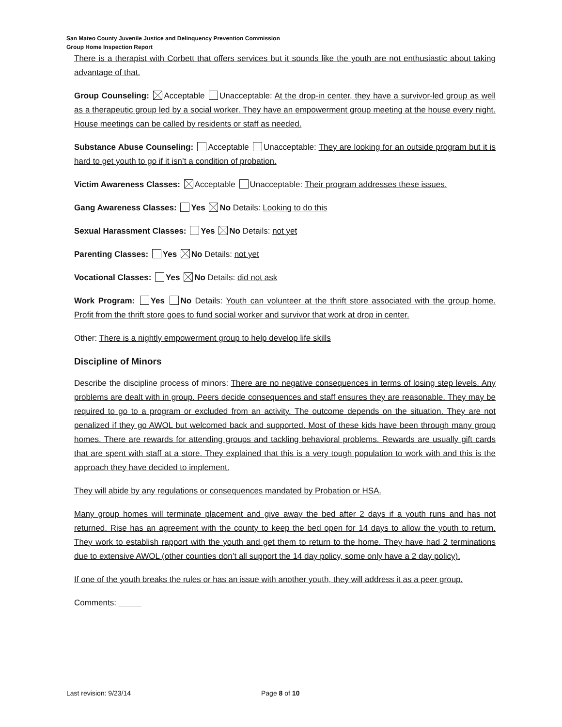San Mateo County Juvenile Justice and Delinquency Prevention Commission
Group Home Inspection Report
There is a therapist with Corbett that offers services but it sounds like the youth are not enthusiastic about taking advantage of that.
Group Counseling: Acceptable Unacceptable: At the drop-in center, they have a survivor-led group as well as a therapeutic group led by a social worker. They have an empowerment group meeting at the house every night. House meetings can be called by residents or staff as needed.
Substance Abuse Counseling: Acceptable Unacceptable: They are looking for an outside program but it is hard to get youth to go if it isn’t a condition of probation.
Victim Awareness Classes: Acceptable Unacceptable: Their program addresses these issues.
Gang Awareness Classes: Yes No Details: Looking to do this
Sexual Harassment Classes: Yes No Details: not yet
Parenting Classes: Yes No Details: not yet
Vocational Classes: Yes No Details: did not ask
Work Program: Yes No Details: Youth can volunteer at the thrift store associated with the group home. Profit from the thrift store goes to fund social worker and survivor that work at drop in center.
Other: There is a nightly empowerment group to help develop life skills
Discipline of Minors
Describe the discipline process of minors: There are no negative consequences in terms of losing step levels. Any problems are dealt with in group. Peers decide consequences and staff ensures they are reasonable. They may be required to go to a program or excluded from an activity. The outcome depends on the situation. They are not penalized if they go AWOL but welcomed back and supported. Most of these kids have been through many group homes. There are rewards for attending groups and tackling behavioral problems. Rewards are usually gift cards that are spent with staff at a store. They explained that this is a very tough population to work with and this is the approach they have decided to implement.
They will abide by any regulations or consequences mandated by Probation or HSA.
Many group homes will terminate placement and give away the bed after 2 days if a youth runs and has not returned. Rise has an agreement with the county to keep the bed open for 14 days to allow the youth to return. They work to establish rapport with the youth and get them to return to the home. They have had 2 terminations due to extensive AWOL (other counties don’t all support the 14 day policy, some only have a 2 day policy).
If one of the youth breaks the rules or has an issue with another youth, they will address it as a peer group.
Comments:
Last revision: 9/23/14 Page 8 of 10